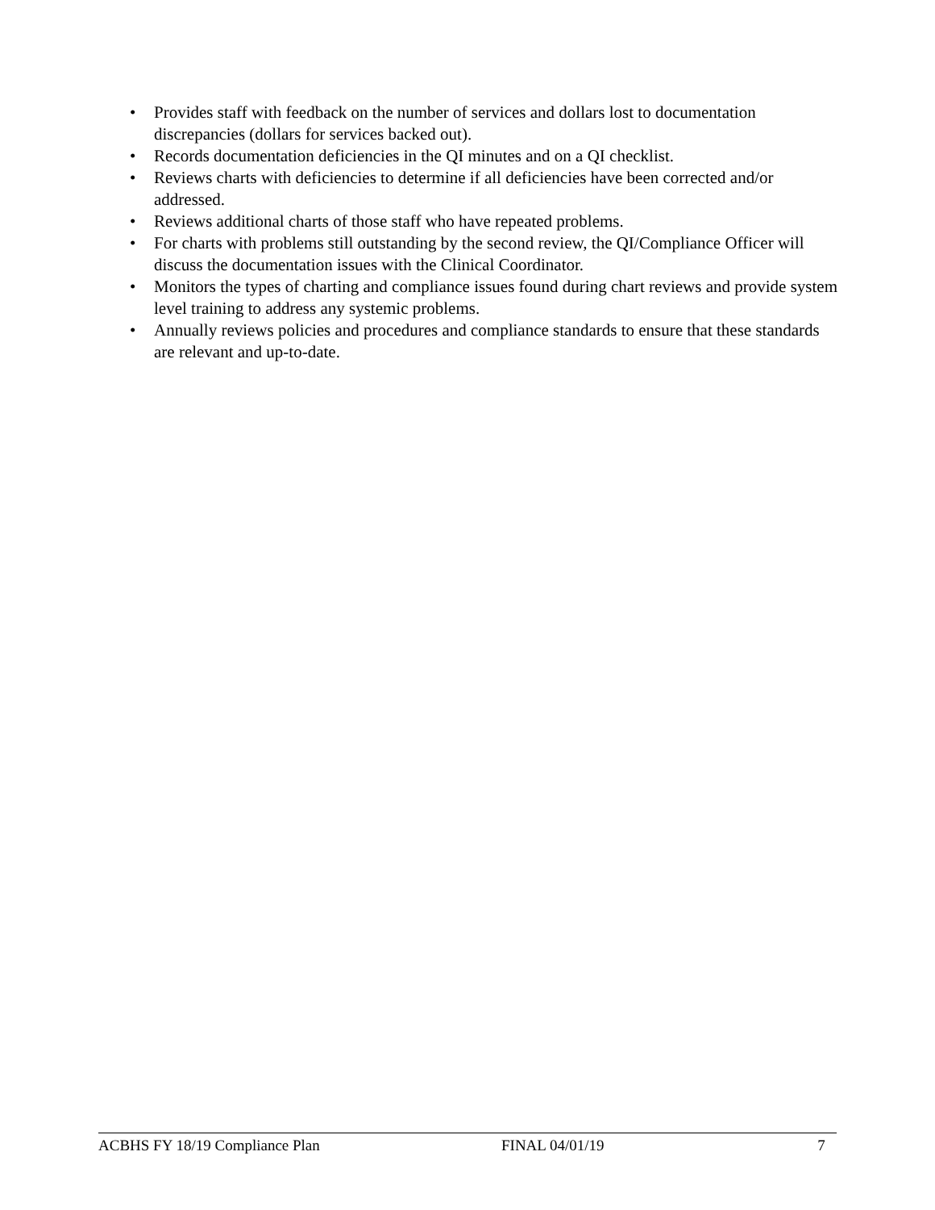• Provides staff with feedback on the number of services and dollars lost to documentation discrepancies (dollars for services backed out).
• Records documentation deficiencies in the QI minutes and on a QI checklist.
• Reviews charts with deficiencies to determine if all deficiencies have been corrected and/or addressed.
• Reviews additional charts of those staff who have repeated problems.
• For charts with problems still outstanding by the second review, the QI/Compliance Officer will discuss the documentation issues with the Clinical Coordinator.
• Monitors the types of charting and compliance issues found during chart reviews and provide system level training to address any systemic problems.
• Annually reviews policies and procedures and compliance standards to ensure that these standards are relevant and up-to-date.
ACBHS FY 18/19 Compliance Plan FINAL 04/01/19 7